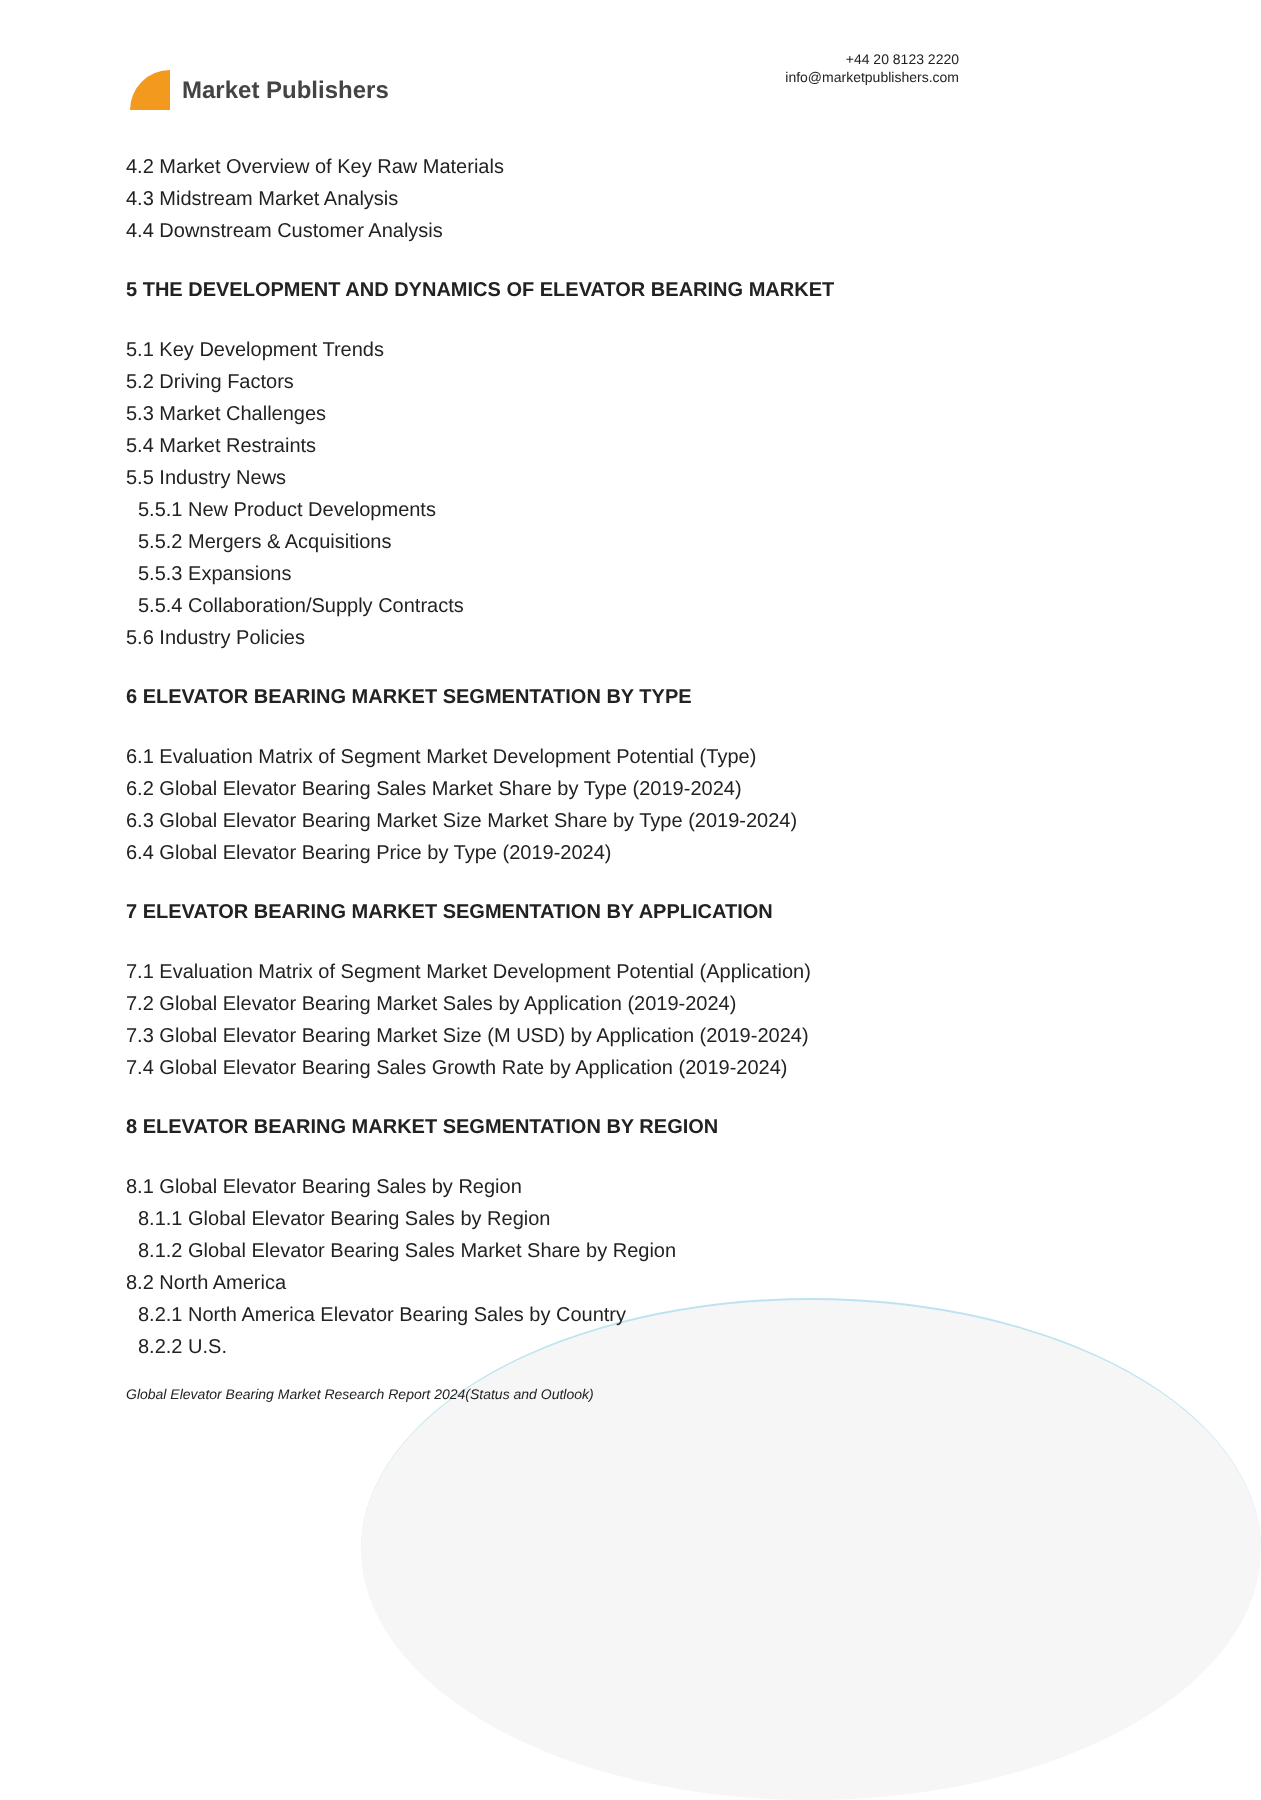Market Publishers
+44 20 8123 2220
info@marketpublishers.com
4.2 Market Overview of Key Raw Materials
4.3 Midstream Market Analysis
4.4 Downstream Customer Analysis
5 THE DEVELOPMENT AND DYNAMICS OF ELEVATOR BEARING MARKET
5.1 Key Development Trends
5.2 Driving Factors
5.3 Market Challenges
5.4 Market Restraints
5.5 Industry News
5.5.1 New Product Developments
5.5.2 Mergers & Acquisitions
5.5.3 Expansions
5.5.4 Collaboration/Supply Contracts
5.6 Industry Policies
6 ELEVATOR BEARING MARKET SEGMENTATION BY TYPE
6.1 Evaluation Matrix of Segment Market Development Potential (Type)
6.2 Global Elevator Bearing Sales Market Share by Type (2019-2024)
6.3 Global Elevator Bearing Market Size Market Share by Type (2019-2024)
6.4 Global Elevator Bearing Price by Type (2019-2024)
7 ELEVATOR BEARING MARKET SEGMENTATION BY APPLICATION
7.1 Evaluation Matrix of Segment Market Development Potential (Application)
7.2 Global Elevator Bearing Market Sales by Application (2019-2024)
7.3 Global Elevator Bearing Market Size (M USD) by Application (2019-2024)
7.4 Global Elevator Bearing Sales Growth Rate by Application (2019-2024)
8 ELEVATOR BEARING MARKET SEGMENTATION BY REGION
8.1 Global Elevator Bearing Sales by Region
8.1.1 Global Elevator Bearing Sales by Region
8.1.2 Global Elevator Bearing Sales Market Share by Region
8.2 North America
8.2.1 North America Elevator Bearing Sales by Country
8.2.2 U.S.
Global Elevator Bearing Market Research Report 2024(Status and Outlook)